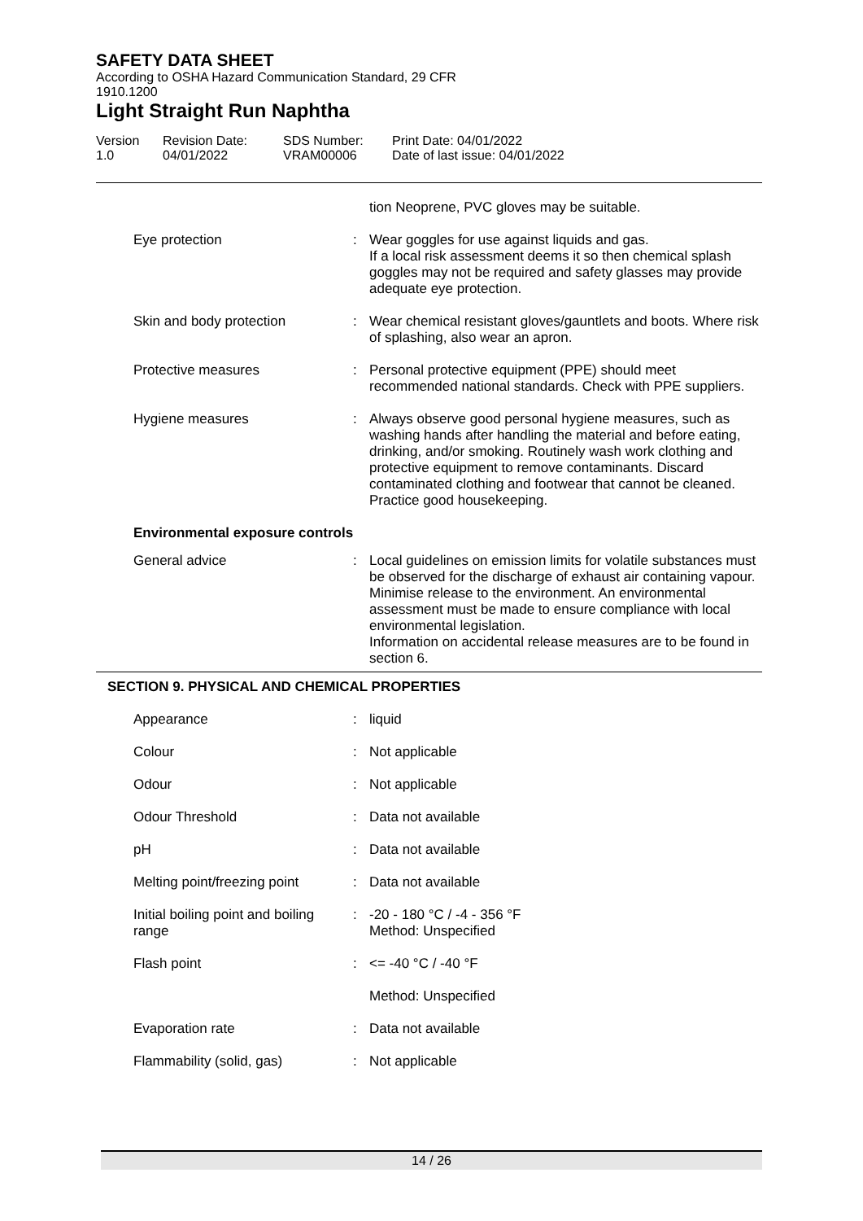SAFETY DATA SHEET
According to OSHA Hazard Communication Standard, 29 CFR
1910.1200
Light Straight Run Naphtha
Version
1.0
Revision Date:
04/01/2022
SDS Number:
VRAM00006
Print Date: 04/01/2022
Date of last issue: 04/01/2022
| | | tion Neoprene, PVC gloves may be suitable. |
| Eye protection | : | Wear goggles for use against liquids and gas. If a local risk assessment deems it so then chemical splash goggles may not be required and safety glasses may provide adequate eye protection. |
| Skin and body protection | : | Wear chemical resistant gloves/gauntlets and boots. Where risk of splashing, also wear an apron. |
| Protective measures | : | Personal protective equipment (PPE) should meet recommended national standards. Check with PPE suppliers. |
| Hygiene measures | : | Always observe good personal hygiene measures, such as washing hands after handling the material and before eating, drinking, and/or smoking. Routinely wash work clothing and protective equipment to remove contaminants. Discard contaminated clothing and footwear that cannot be cleaned. Practice good housekeeping. |
Environmental exposure controls
| General advice | : | Local guidelines on emission limits for volatile substances must be observed for the discharge of exhaust air containing vapour. Minimise release to the environment. An environmental assessment must be made to ensure compliance with local environmental legislation. Information on accidental release measures are to be found in section 6. |
SECTION 9. PHYSICAL AND CHEMICAL PROPERTIES
| Appearance | : | liquid |
| Colour | : | Not applicable |
| Odour | : | Not applicable |
| Odour Threshold | : | Data not available |
| pH | : | Data not available |
| Melting point/freezing point | : | Data not available |
| Initial boiling point and boiling range | : | -20 - 180 °C / -4 - 356 °F Method: Unspecified |
| Flash point | : | <= -40 °C / -40 °F |
| | | Method: Unspecified |
| Evaporation rate | : | Data not available |
| Flammability (solid, gas) | : | Not applicable |
14 / 26